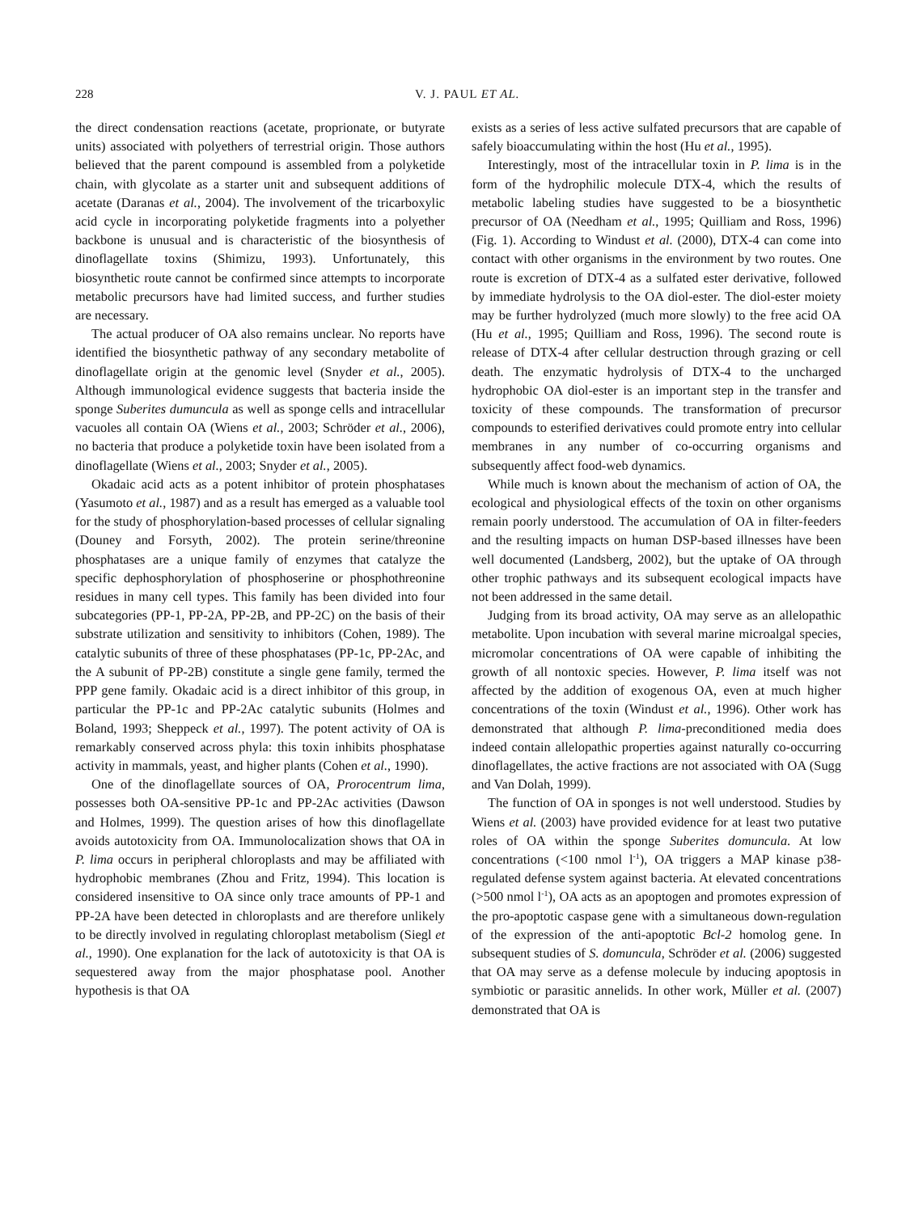228
V. J. PAUL ET AL.
the direct condensation reactions (acetate, proprionate, or butyrate units) associated with polyethers of terrestrial origin. Those authors believed that the parent compound is assembled from a polyketide chain, with glycolate as a starter unit and subsequent additions of acetate (Daranas et al., 2004). The involvement of the tricarboxylic acid cycle in incorporating polyketide fragments into a polyether backbone is unusual and is characteristic of the biosynthesis of dinoflagellate toxins (Shimizu, 1993). Unfortunately, this biosynthetic route cannot be confirmed since attempts to incorporate metabolic precursors have had limited success, and further studies are necessary.
The actual producer of OA also remains unclear. No reports have identified the biosynthetic pathway of any secondary metabolite of dinoflagellate origin at the genomic level (Snyder et al., 2005). Although immunological evidence suggests that bacteria inside the sponge Suberites dumuncula as well as sponge cells and intracellular vacuoles all contain OA (Wiens et al., 2003; Schröder et al., 2006), no bacteria that produce a polyketide toxin have been isolated from a dinoflagellate (Wiens et al., 2003; Snyder et al., 2005).
Okadaic acid acts as a potent inhibitor of protein phosphatases (Yasumoto et al., 1987) and as a result has emerged as a valuable tool for the study of phosphorylation-based processes of cellular signaling (Douney and Forsyth, 2002). The protein serine/threonine phosphatases are a unique family of enzymes that catalyze the specific dephosphorylation of phosphoserine or phosphothreonine residues in many cell types. This family has been divided into four subcategories (PP-1, PP-2A, PP-2B, and PP-2C) on the basis of their substrate utilization and sensitivity to inhibitors (Cohen, 1989). The catalytic subunits of three of these phosphatases (PP-1c, PP-2Ac, and the A subunit of PP-2B) constitute a single gene family, termed the PPP gene family. Okadaic acid is a direct inhibitor of this group, in particular the PP-1c and PP-2Ac catalytic subunits (Holmes and Boland, 1993; Sheppeck et al., 1997). The potent activity of OA is remarkably conserved across phyla: this toxin inhibits phosphatase activity in mammals, yeast, and higher plants (Cohen et al., 1990).
One of the dinoflagellate sources of OA, Prorocentrum lima, possesses both OA-sensitive PP-1c and PP-2Ac activities (Dawson and Holmes, 1999). The question arises of how this dinoflagellate avoids autotoxicity from OA. Immunolocalization shows that OA in P. lima occurs in peripheral chloroplasts and may be affiliated with hydrophobic membranes (Zhou and Fritz, 1994). This location is considered insensitive to OA since only trace amounts of PP-1 and PP-2A have been detected in chloroplasts and are therefore unlikely to be directly involved in regulating chloroplast metabolism (Siegl et al., 1990). One explanation for the lack of autotoxicity is that OA is sequestered away from the major phosphatase pool. Another hypothesis is that OA
exists as a series of less active sulfated precursors that are capable of safely bioaccumulating within the host (Hu et al., 1995).
Interestingly, most of the intracellular toxin in P. lima is in the form of the hydrophilic molecule DTX-4, which the results of metabolic labeling studies have suggested to be a biosynthetic precursor of OA (Needham et al., 1995; Quilliam and Ross, 1996) (Fig. 1). According to Windust et al. (2000), DTX-4 can come into contact with other organisms in the environment by two routes. One route is excretion of DTX-4 as a sulfated ester derivative, followed by immediate hydrolysis to the OA diol-ester. The diol-ester moiety may be further hydrolyzed (much more slowly) to the free acid OA (Hu et al., 1995; Quilliam and Ross, 1996). The second route is release of DTX-4 after cellular destruction through grazing or cell death. The enzymatic hydrolysis of DTX-4 to the uncharged hydrophobic OA diol-ester is an important step in the transfer and toxicity of these compounds. The transformation of precursor compounds to esterified derivatives could promote entry into cellular membranes in any number of co-occurring organisms and subsequently affect food-web dynamics.
While much is known about the mechanism of action of OA, the ecological and physiological effects of the toxin on other organisms remain poorly understood. The accumulation of OA in filter-feeders and the resulting impacts on human DSP-based illnesses have been well documented (Landsberg, 2002), but the uptake of OA through other trophic pathways and its subsequent ecological impacts have not been addressed in the same detail.
Judging from its broad activity, OA may serve as an allelopathic metabolite. Upon incubation with several marine microalgal species, micromolar concentrations of OA were capable of inhibiting the growth of all nontoxic species. However, P. lima itself was not affected by the addition of exogenous OA, even at much higher concentrations of the toxin (Windust et al., 1996). Other work has demonstrated that although P. lima-preconditioned media does indeed contain allelopathic properties against naturally co-occurring dinoflagellates, the active fractions are not associated with OA (Sugg and Van Dolah, 1999).
The function of OA in sponges is not well understood. Studies by Wiens et al. (2003) have provided evidence for at least two putative roles of OA within the sponge Suberites domuncula. At low concentrations (<100 nmol l<sup>-1</sup>), OA triggers a MAP kinase p38-regulated defense system against bacteria. At elevated concentrations (>500 nmol l<sup>-1</sup>), OA acts as an apoptogen and promotes expression of the pro-apoptotic caspase gene with a simultaneous down-regulation of the expression of the anti-apoptotic Bcl-2 homolog gene. In subsequent studies of S. domuncula, Schröder et al. (2006) suggested that OA may serve as a defense molecule by inducing apoptosis in symbiotic or parasitic annelids. In other work, Müller et al. (2007) demonstrated that OA is